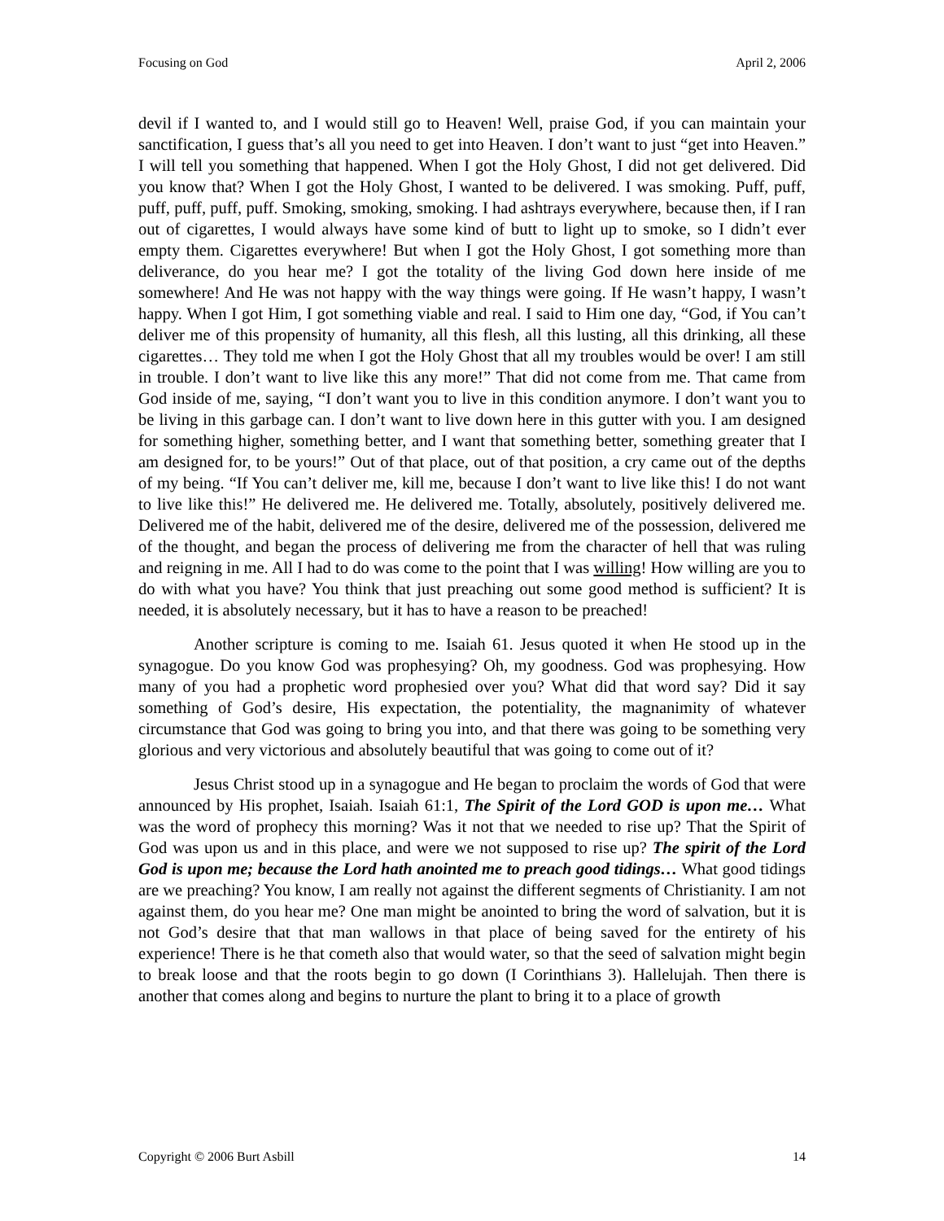Focusing on God April 2, 2006
devil if I wanted to, and I would still go to Heaven! Well, praise God, if you can maintain your sanctification, I guess that’s all you need to get into Heaven. I don’t want to just “get into Heaven.” I will tell you something that happened. When I got the Holy Ghost, I did not get delivered. Did you know that? When I got the Holy Ghost, I wanted to be delivered. I was smoking. Puff, puff, puff, puff, puff, puff. Smoking, smoking, smoking. I had ashtrays everywhere, because then, if I ran out of cigarettes, I would always have some kind of butt to light up to smoke, so I didn’t ever empty them. Cigarettes everywhere! But when I got the Holy Ghost, I got something more than deliverance, do you hear me? I got the totality of the living God down here inside of me somewhere! And He was not happy with the way things were going. If He wasn’t happy, I wasn’t happy. When I got Him, I got something viable and real. I said to Him one day, “God, if You can’t deliver me of this propensity of humanity, all this flesh, all this lusting, all this drinking, all these cigarettes… They told me when I got the Holy Ghost that all my troubles would be over! I am still in trouble. I don’t want to live like this any more!” That did not come from me. That came from God inside of me, saying, “I don’t want you to live in this condition anymore. I don’t want you to be living in this garbage can. I don’t want to live down here in this gutter with you. I am designed for something higher, something better, and I want that something better, something greater that I am designed for, to be yours!” Out of that place, out of that position, a cry came out of the depths of my being. “If You can’t deliver me, kill me, because I don’t want to live like this! I do not want to live like this!” He delivered me. He delivered me. Totally, absolutely, positively delivered me. Delivered me of the habit, delivered me of the desire, delivered me of the possession, delivered me of the thought, and began the process of delivering me from the character of hell that was ruling and reigning in me. All I had to do was come to the point that I was willing! How willing are you to do with what you have? You think that just preaching out some good method is sufficient? It is needed, it is absolutely necessary, but it has to have a reason to be preached!
Another scripture is coming to me. Isaiah 61. Jesus quoted it when He stood up in the synagogue. Do you know God was prophesying? Oh, my goodness. God was prophesying. How many of you had a prophetic word prophesied over you? What did that word say? Did it say something of God’s desire, His expectation, the potentiality, the magnanimity of whatever circumstance that God was going to bring you into, and that there was going to be something very glorious and very victorious and absolutely beautiful that was going to come out of it?
Jesus Christ stood up in a synagogue and He began to proclaim the words of God that were announced by His prophet, Isaiah. Isaiah 61:1, The Spirit of the Lord GOD is upon me… What was the word of prophecy this morning? Was it not that we needed to rise up? That the Spirit of God was upon us and in this place, and were we not supposed to rise up? The spirit of the Lord God is upon me; because the Lord hath anointed me to preach good tidings… What good tidings are we preaching? You know, I am really not against the different segments of Christianity. I am not against them, do you hear me? One man might be anointed to bring the word of salvation, but it is not God’s desire that that man wallows in that place of being saved for the entirety of his experience! There is he that cometh also that would water, so that the seed of salvation might begin to break loose and that the roots begin to go down (I Corinthians 3). Hallelujah. Then there is another that comes along and begins to nurture the plant to bring it to a place of growth
Copyright © 2006 Burt Asbill 14